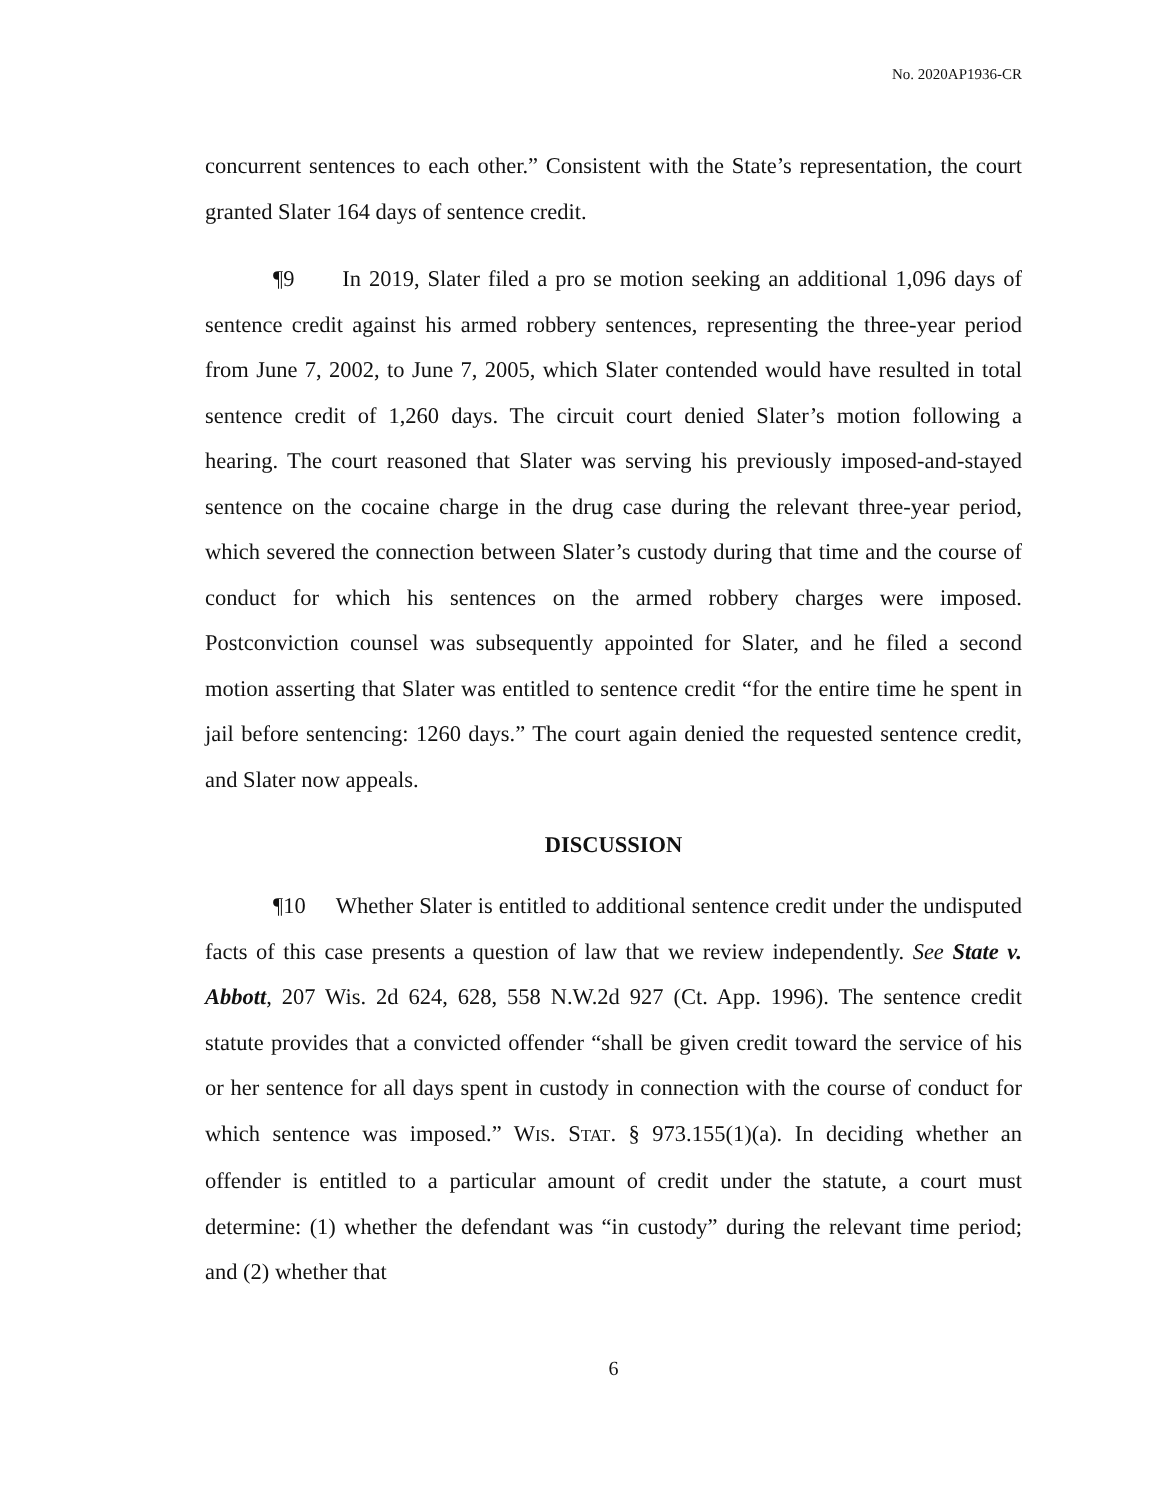No. 2020AP1936-CR
concurrent sentences to each other.” Consistent with the State’s representation, the court granted Slater 164 days of sentence credit.
¶9 In 2019, Slater filed a pro se motion seeking an additional 1,096 days of sentence credit against his armed robbery sentences, representing the three-year period from June 7, 2002, to June 7, 2005, which Slater contended would have resulted in total sentence credit of 1,260 days. The circuit court denied Slater’s motion following a hearing. The court reasoned that Slater was serving his previously imposed-and-stayed sentence on the cocaine charge in the drug case during the relevant three-year period, which severed the connection between Slater’s custody during that time and the course of conduct for which his sentences on the armed robbery charges were imposed. Postconviction counsel was subsequently appointed for Slater, and he filed a second motion asserting that Slater was entitled to sentence credit “for the entire time he spent in jail before sentencing: 1260 days.” The court again denied the requested sentence credit, and Slater now appeals.
DISCUSSION
¶10 Whether Slater is entitled to additional sentence credit under the undisputed facts of this case presents a question of law that we review independently. See State v. Abbott, 207 Wis. 2d 624, 628, 558 N.W.2d 927 (Ct. App. 1996). The sentence credit statute provides that a convicted offender “shall be given credit toward the service of his or her sentence for all days spent in custody in connection with the course of conduct for which sentence was imposed.” WIS. STAT. § 973.155(1)(a). In deciding whether an offender is entitled to a particular amount of credit under the statute, a court must determine: (1) whether the defendant was “in custody” during the relevant time period; and (2) whether that
6